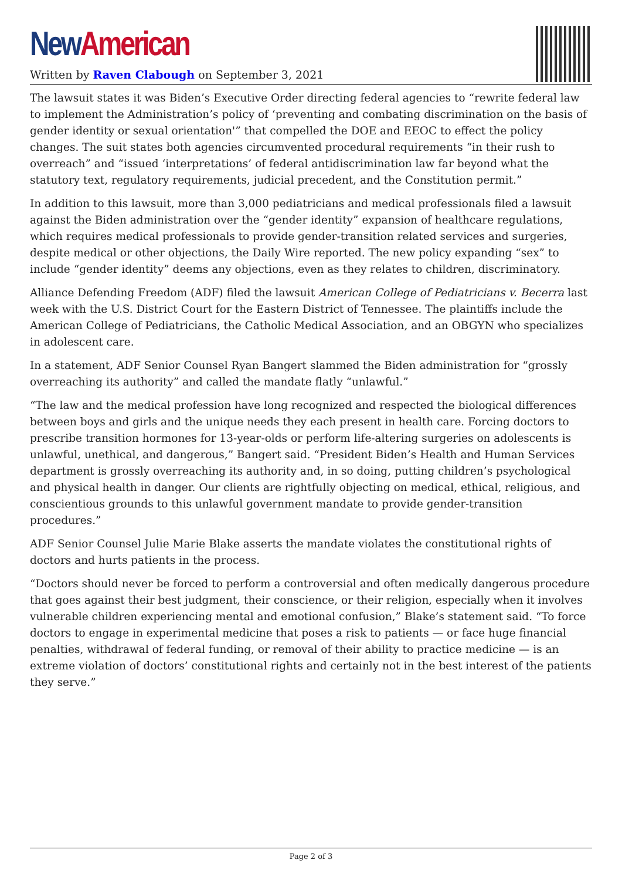New American
Written by Raven Clabough on September 3, 2021
The lawsuit states it was Biden’s Executive Order directing federal agencies to “rewrite federal law to implement the Administration’s policy of ‘preventing and combating discrimination on the basis of gender identity or sexual orientation'” that compelled the DOE and EEOC to effect the policy changes. The suit states both agencies circumvented procedural requirements “in their rush to overreach” and “issued ‘interpretations’ of federal antidiscrimination law far beyond what the statutory text, regulatory requirements, judicial precedent, and the Constitution permit.”
In addition to this lawsuit, more than 3,000 pediatricians and medical professionals filed a lawsuit against the Biden administration over the “gender identity” expansion of healthcare regulations, which requires medical professionals to provide gender-transition related services and surgeries, despite medical or other objections, the Daily Wire reported. The new policy expanding “sex” to include “gender identity” deems any objections, even as they relates to children, discriminatory.
Alliance Defending Freedom (ADF) filed the lawsuit American College of Pediatricians v. Becerra last week with the U.S. District Court for the Eastern District of Tennessee. The plaintiffs include the American College of Pediatricians, the Catholic Medical Association, and an OBGYN who specializes in adolescent care.
In a statement, ADF Senior Counsel Ryan Bangert slammed the Biden administration for “grossly overreaching its authority” and called the mandate flatly “unlawful.”
“The law and the medical profession have long recognized and respected the biological differences between boys and girls and the unique needs they each present in health care. Forcing doctors to prescribe transition hormones for 13-year-olds or perform life-altering surgeries on adolescents is unlawful, unethical, and dangerous,” Bangert said. “President Biden’s Health and Human Services department is grossly overreaching its authority and, in so doing, putting children’s psychological and physical health in danger. Our clients are rightfully objecting on medical, ethical, religious, and conscientious grounds to this unlawful government mandate to provide gender-transition procedures.”
ADF Senior Counsel Julie Marie Blake asserts the mandate violates the constitutional rights of doctors and hurts patients in the process.
“Doctors should never be forced to perform a controversial and often medically dangerous procedure that goes against their best judgment, their conscience, or their religion, especially when it involves vulnerable children experiencing mental and emotional confusion,” Blake’s statement said. “To force doctors to engage in experimental medicine that poses a risk to patients — or face huge financial penalties, withdrawal of federal funding, or removal of their ability to practice medicine — is an extreme violation of doctors’ constitutional rights and certainly not in the best interest of the patients they serve.”
Page 2 of 3